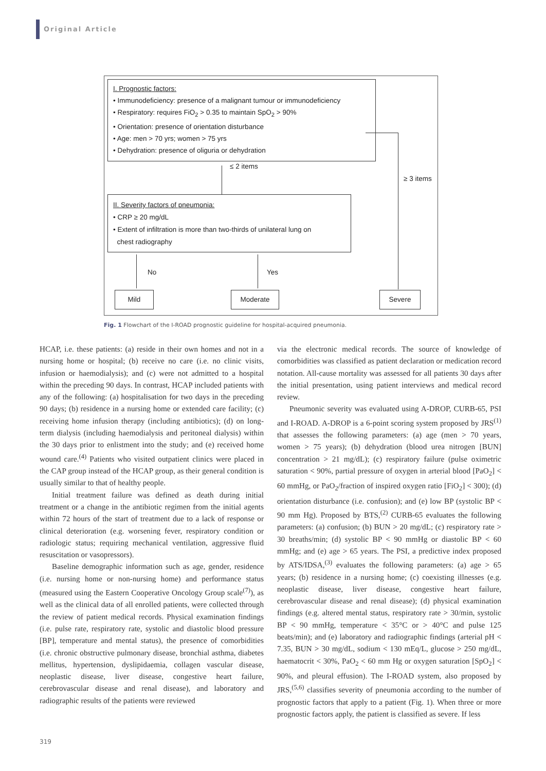Original Article
I. Prognostic factors:
• Immunodeficiency: presence of a malignant tumour or immunodeficiency
• Respiratory: requires FiO<sub>2</sub> > 0.35 to maintain SpO<sub>2</sub> > 90%
• Orientation: presence of orientation disturbance
• Age: men > 70 yrs; women > 75 yrs
• Dehydration: presence of oliguria or dehydration
≤ 2 items
≥ 3 items
II. Severity factors of pneumonia:
• CRP ≥ 20 mg/dL
• Extent of infiltration is more than two-thirds of unilateral lung on
chest radiography
No Yes
Mild Moderate Severe
Fig. 1 Flowchart of the I-ROAD prognostic guideline for hospital-acquired pneumonia.
HCAP, i.e. these patients: (a) reside in their own homes and not in a nursing home or hospital; (b) receive no care (i.e. no clinic visits, infusion or haemodialysis); and (c) were not admitted to a hospital within the preceding 90 days. In contrast, HCAP included patients with any of the following: (a) hospitalisation for two days in the preceding 90 days; (b) residence in a nursing home or extended care facility; (c) receiving home infusion therapy (including antibiotics); (d) on long-term dialysis (including haemodialysis and peritoneal dialysis) within the 30 days prior to enlistment into the study; and (e) received home wound care.<sup>(4)</sup> Patients who visited outpatient clinics were placed in the CAP group instead of the HCAP group, as their general condition is usually similar to that of healthy people.
Initial treatment failure was defined as death during initial treatment or a change in the antibiotic regimen from the initial agents within 72 hours of the start of treatment due to a lack of response or clinical deterioration (e.g. worsening fever, respiratory condition or radiologic status; requiring mechanical ventilation, aggressive fluid resuscitation or vasopressors).
Baseline demographic information such as age, gender, residence (i.e. nursing home or non-nursing home) and performance status (measured using the Eastern Cooperative Oncology Group scale<sup>(7)</sup>), as well as the clinical data of all enrolled patients, were collected through the review of patient medical records. Physical examination findings (i.e. pulse rate, respiratory rate, systolic and diastolic blood pressure [BP], temperature and mental status), the presence of comorbidities (i.e. chronic obstructive pulmonary disease, bronchial asthma, diabetes mellitus, hypertension, dyslipidaemia, collagen vascular disease, neoplastic disease, liver disease, congestive heart failure, cerebrovascular disease and renal disease), and laboratory and radiographic results of the patients were reviewed
via the electronic medical records. The source of knowledge of comorbidities was classified as patient declaration or medication record notation. All-cause mortality was assessed for all patients 30 days after the initial presentation, using patient interviews and medical record review.
Pneumonic severity was evaluated using A-DROP, CURB-65, PSI and I-ROAD. A-DROP is a 6-point scoring system proposed by JRS<sup>(1)</sup> that assesses the following parameters: (a) age (men > 70 years, women > 75 years); (b) dehydration (blood urea nitrogen [BUN] concentration > 21 mg/dL); (c) respiratory failure (pulse oximetric saturation < 90%, partial pressure of oxygen in arterial blood [PaO<sub>2</sub>] < 60 mmHg, or PaO<sub>2</sub>/fraction of inspired oxygen ratio [FiO<sub>2</sub>] < 300); (d) orientation disturbance (i.e. confusion); and (e) low BP (systolic BP < 90 mm Hg). Proposed by BTS,<sup>(2)</sup> CURB-65 evaluates the following parameters: (a) confusion; (b) BUN > 20 mg/dL; (c) respiratory rate > 30 breaths/min; (d) systolic BP < 90 mmHg or diastolic BP < 60 mmHg; and (e) age > 65 years. The PSI, a predictive index proposed by ATS/IDSA,<sup>(3)</sup> evaluates the following parameters: (a) age > 65 years; (b) residence in a nursing home; (c) coexisting illnesses (e.g. neoplastic disease, liver disease, congestive heart failure, cerebrovascular disease and renal disease); (d) physical examination findings (e.g. altered mental status, respiratory rate > 30/min, systolic BP < 90 mmHg, temperature < 35°C or > 40°C and pulse 125 beats/min); and (e) laboratory and radiographic findings (arterial pH < 7.35, BUN > 30 mg/dL, sodium < 130 mEq/L, glucose > 250 mg/dL, haematocrit < 30%, PaO<sub>2</sub> < 60 mm Hg or oxygen saturation [SpO<sub>2</sub>] < 90%, and pleural effusion). The I-ROAD system, also proposed by JRS,<sup>(5,6)</sup> classifies severity of pneumonia according to the number of prognostic factors that apply to a patient (Fig. 1). When three or more prognostic factors apply, the patient is classified as severe. If less
319